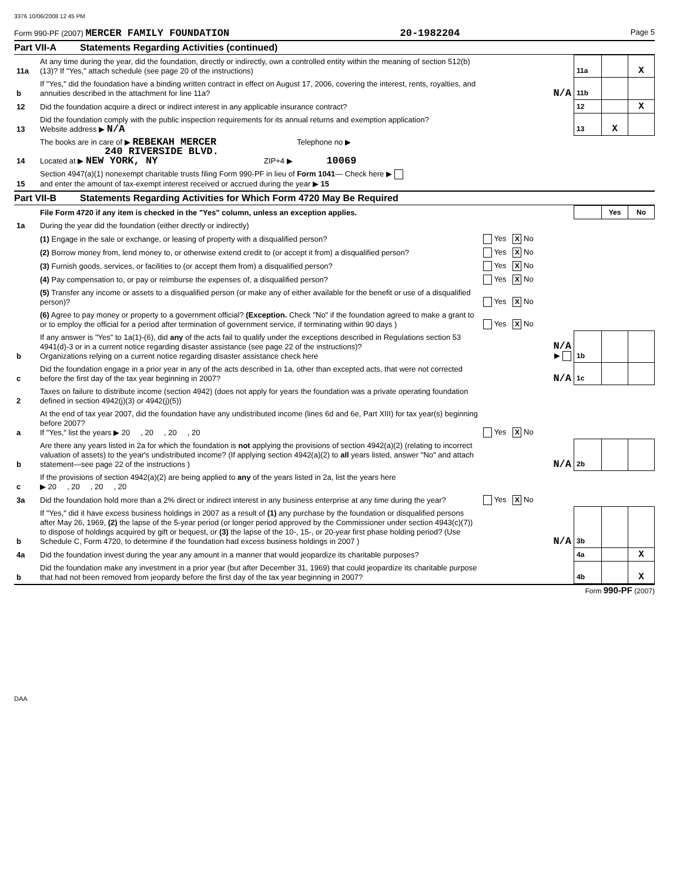3376 10/06/2008 12 45 PM
Form 990-PF (2007) MERCER FAMILY FOUNDATION 20-1982204 Page 5
Part VII-A Statements Regarding Activities (continued)
| 11a | At any time during the year, did the foundation, directly or indirectly, own a controlled entity within the meaning of section 512(b)(13)? If "Yes," attach schedule (see page 20 of the instructions) | | 11a | | X |
| b | If "Yes," did the foundation have a binding written contract in effect on August 17, 2006, covering the interest, rents, royalties, and annuities described in the attachment for line 11a? | N/A | 11b | | |
| 12 | Did the foundation acquire a direct or indirect interest in any applicable insurance contract? | | 12 | | X |
| 13 | Did the foundation comply with the public inspection requirements for its annual returns and exemption application? Website address ▶ N/A | | 13 | X | |
| 14 | The books are in care of ▶ REBEKAH MERCER Telephone no ▶ 240 RIVERSIDE BLVD. Located at ▶ NEW YORK, NY ZIP+4 ▶ 10069 | | | | |
| 15 | Section 4947(a)(1) nonexempt charitable trusts filing Form 990-PF in lieu of Form 1041 — Check here ▶ and enter the amount of tax-exempt interest received or accrued during the year ▶ 15 | | | | |
Part VII-B Statements Regarding Activities for Which Form 4720 May Be Required
| | File Form 4720 if any item is checked in the "Yes" column, unless an exception applies. | | | Yes | No |
| 1a | During the year did the foundation (either directly or indirectly) | | | | |
| | (1) Engage in the sale or exchange, or leasing of property with a disqualified person? | Yes X No | | | |
| | (2) Borrow money from, lend money to, or otherwise extend credit to (or accept it from) a disqualified person? | Yes X No | | | |
| | (3) Furnish goods, services, or facilities to (or accept them from) a disqualified person? | Yes X No | | | |
| | (4) Pay compensation to, or pay or reimburse the expenses of, a disqualified person? | Yes X No | | | |
| | (5) Transfer any income or assets to a disqualified person (or make any of either available for the benefit or use of a disqualified person)? | Yes X No | | | |
| | (6) Agree to pay money or property to a government official? (Exception. Check "No" if the foundation agreed to make a grant to or to employ the official for a period after termination of government service, if terminating within 90 days ) | Yes X No | | | |
| b | If any answer is "Yes" to 1a(1)-(6), did any of the acts fail to qualify under the exceptions described in Regulations section 53 4941(d)-3 or in a current notice regarding disaster assistance (see page 22 of the instructions)? Organizations relying on a current notice regarding disaster assistance check here | N/A ▶ | 1b | | |
| c | Did the foundation engage in a prior year in any of the acts described in 1a, other than excepted acts, that were not corrected before the first day of the tax year beginning in 2007? | N/A | 1c | | |
| 2 | Taxes on failure to distribute income (section 4942) (does not apply for years the foundation was a private operating foundation defined in section 4942(j)(3) or 4942(j)(5)) | | | | |
| a | At the end of tax year 2007, did the foundation have any undistributed income (lines 6d and 6e, Part XIII) for tax year(s) beginning before 2007? If "Yes," list the years ▶ 20 , 20 , 20 , 20 | Yes X No | | | |
| b | Are there any years listed in 2a for which the foundation is not applying the provisions of section 4942(a)(2) (relating to incorrect valuation of assets) to the year's undistributed income? (If applying section 4942(a)(2) to all years listed, answer "No" and attach statement—see page 22 of the instructions ) | N/A | 2b | | |
| c | If the provisions of section 4942(a)(2) are being applied to any of the years listed in 2a, list the years here ▶ 20 , 20 , 20 , 20 | | | | |
| 3a | Did the foundation hold more than a 2% direct or indirect interest in any business enterprise at any time during the year? | Yes X No | | | |
| b | If "Yes," did it have excess business holdings in 2007 as a result of (1) any purchase by the foundation or disqualified persons after May 26, 1969, (2) the lapse of the 5-year period (or longer period approved by the Commissioner under section 4943(c)(7)) to dispose of holdings acquired by gift or bequest, or (3) the lapse of the 10-, 15-, or 20-year first phase holding period? (Use Schedule C, Form 4720, to determine if the foundation had excess business holdings in 2007 ) | N/A | 3b | | |
| 4a | Did the foundation invest during the year any amount in a manner that would jeopardize its charitable purposes? | | 4a | | X |
| b | Did the foundation make any investment in a prior year (but after December 31, 1969) that could jeopardize its charitable purpose that had not been removed from jeopardy before the first day of the tax year beginning in 2007? | | 4b | | X |
Form 990-PF (2007)
DAA